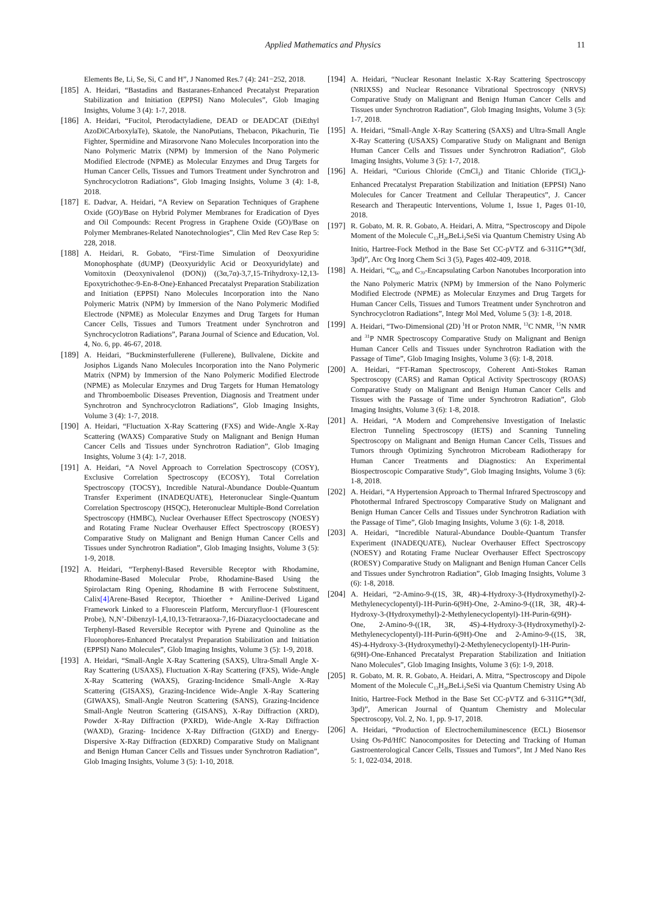Applied Mathematics and Physics
11
Elements Be, Li, Se, Si, C and H”, J Nanomed Res.7 (4): 241−252, 2018.
[185] A. Heidari, “Bastadins and Bastaranes-Enhanced Precatalyst Preparation Stabilization and Initiation (EPPSI) Nano Molecules”, Glob Imaging Insights, Volume 3 (4): 1-7, 2018.
[186] A. Heidari, “Fucitol, Pterodactyladiene, DEAD or DEADCAT (DiEthyl AzoDiCArboxylaTe), Skatole, the NanoPutians, Thebacon, Pikachurin, Tie Fighter, Spermidine and Mirasorvone Nano Molecules Incorporation into the Nano Polymeric Matrix (NPM) by Immersion of the Nano Polymeric Modified Electrode (NPME) as Molecular Enzymes and Drug Targets for Human Cancer Cells, Tissues and Tumors Treatment under Synchrotron and Synchrocyclotron Radiations”, Glob Imaging Insights, Volume 3 (4): 1-8, 2018.
[187] E. Dadvar, A. Heidari, “A Review on Separation Techniques of Graphene Oxide (GO)/Base on Hybrid Polymer Membranes for Eradication of Dyes and Oil Compounds: Recent Progress in Graphene Oxide (GO)/Base on Polymer Membranes-Related Nanotechnologies”, Clin Med Rev Case Rep 5: 228, 2018.
[188] A. Heidari, R. Gobato, “First-Time Simulation of Deoxyuridine Monophosphate (dUMP) (Deoxyuridylic Acid or Deoxyuridylate) and Vomitoxin (Deoxynivalenol (DON)) ((3α,7α)-3,7,15-Trihydroxy-12,13-Epoxytrichothec-9-En-8-One)-Enhanced Precatalyst Preparation Stabilization and Initiation (EPPSI) Nano Molecules Incorporation into the Nano Polymeric Matrix (NPM) by Immersion of the Nano Polymeric Modified Electrode (NPME) as Molecular Enzymes and Drug Targets for Human Cancer Cells, Tissues and Tumors Treatment under Synchrotron and Synchrocyclotron Radiations”, Parana Journal of Science and Education, Vol. 4, No. 6, pp. 46-67, 2018.
[189] A. Heidari, “Buckminsterfullerene (Fullerene), Bullvalene, Dickite and Josiphos Ligands Nano Molecules Incorporation into the Nano Polymeric Matrix (NPM) by Immersion of the Nano Polymeric Modified Electrode (NPME) as Molecular Enzymes and Drug Targets for Human Hematology and Thromboembolic Diseases Prevention, Diagnosis and Treatment under Synchrotron and Synchrocyclotron Radiations”, Glob Imaging Insights, Volume 3 (4): 1-7, 2018.
[190] A. Heidari, “Fluctuation X-Ray Scattering (FXS) and Wide-Angle X-Ray Scattering (WAXS) Comparative Study on Malignant and Benign Human Cancer Cells and Tissues under Synchrotron Radiation”, Glob Imaging Insights, Volume 3 (4): 1-7, 2018.
[191] A. Heidari, “A Novel Approach to Correlation Spectroscopy (COSY), Exclusive Correlation Spectroscopy (ECOSY), Total Correlation Spectroscopy (TOCSY), Incredible Natural-Abundance Double-Quantum Transfer Experiment (INADEQUATE), Heteronuclear Single-Quantum Correlation Spectroscopy (HSQC), Heteronuclear Multiple-Bond Correlation Spectroscopy (HMBC), Nuclear Overhauser Effect Spectroscopy (NOESY) and Rotating Frame Nuclear Overhauser Effect Spectroscopy (ROESY) Comparative Study on Malignant and Benign Human Cancer Cells and Tissues under Synchrotron Radiation”, Glob Imaging Insights, Volume 3 (5): 1-9, 2018.
[192] A. Heidari, “Terphenyl-Based Reversible Receptor with Rhodamine, Rhodamine-Based Molecular Probe, Rhodamine-Based Using the Spirolactam Ring Opening, Rhodamine B with Ferrocene Substituent, Calix[4] Arene-Based Receptor, Thioether + Aniline-Derived Ligand Framework Linked to a Fluorescein Platform, Mercuryfluor-1 (Flourescent Probe), N,N’-Dibenzyl-1,4,10,13-Tetraraoxa-7,16-Diazacyclooctadecane and Terphenyl-Based Reversible Receptor with Pyrene and Quinoline as the Fluorophores-Enhanced Precatalyst Preparation Stabilization and Initiation (EPPSI) Nano Molecules”, Glob Imaging Insights, Volume 3 (5): 1-9, 2018.
[193] A. Heidari, “Small-Angle X-Ray Scattering (SAXS), Ultra-Small Angle X-Ray Scattering (USAXS), Fluctuation X-Ray Scattering (FXS), Wide-Angle X-Ray Scattering (WAXS), Grazing-Incidence Small-Angle X-Ray Scattering (GISAXS), Grazing-Incidence Wide-Angle X-Ray Scattering (GIWAXS), Small-Angle Neutron Scattering (SANS), Grazing-Incidence Small-Angle Neutron Scattering (GISANS), X-Ray Diffraction (XRD), Powder X-Ray Diffraction (PXRD), Wide-Angle X-Ray Diffraction (WAXD), Grazing- Incidence X-Ray Diffraction (GIXD) and Energy-Dispersive X-Ray Diffraction (EDXRD) Comparative Study on Malignant and Benign Human Cancer Cells and Tissues under Synchrotron Radiation”, Glob Imaging Insights, Volume 3 (5): 1-10, 2018.
[194] A. Heidari, “Nuclear Resonant Inelastic X-Ray Scattering Spectroscopy (NRIXSS) and Nuclear Resonance Vibrational Spectroscopy (NRVS) Comparative Study on Malignant and Benign Human Cancer Cells and Tissues under Synchrotron Radiation”, Glob Imaging Insights, Volume 3 (5): 1-7, 2018.
[195] A. Heidari, “Small-Angle X-Ray Scattering (SAXS) and Ultra-Small Angle X-Ray Scattering (USAXS) Comparative Study on Malignant and Benign Human Cancer Cells and Tissues under Synchrotron Radiation”, Glob Imaging Insights, Volume 3 (5): 1-7, 2018.
[196] A. Heidari, “Curious Chloride (CmCl<sub>3</sub>) and Titanic Chloride (TiCl<sub>4</sub>)-Enhanced Precatalyst Preparation Stabilization and Initiation (EPPSI) Nano Molecules for Cancer Treatment and Cellular Therapeutics”, J. Cancer Research and Therapeutic Interventions, Volume 1, Issue 1, Pages 01-10, 2018.
[197] R. Gobato, M. R. R. Gobato, A. Heidari, A. Mitra, “Spectroscopy and Dipole Moment of the Molecule C<sub>13</sub>H<sub>20</sub>BeLi<sub>2</sub>SeSi via Quantum Chemistry Using Ab Initio, Hartree-Fock Method in the Base Set CC-pVTZ and 6-311G**(3df, 3pd)”, Arc Org Inorg Chem Sci 3 (5), Pages 402-409, 2018.
[198] A. Heidari, “C<sub>60</sub> and C<sub>70</sub>-Encapsulating Carbon Nanotubes Incorporation into the Nano Polymeric Matrix (NPM) by Immersion of the Nano Polymeric Modified Electrode (NPME) as Molecular Enzymes and Drug Targets for Human Cancer Cells, Tissues and Tumors Treatment under Synchrotron and Synchrocyclotron Radiations”, Integr Mol Med, Volume 5 (3): 1-8, 2018.
[199] A. Heidari, “Two-Dimensional (2D) <sup>1</sup>H or Proton NMR, <sup>13</sup>C NMR, <sup>15</sup>N NMR and <sup>31</sup>P NMR Spectroscopy Comparative Study on Malignant and Benign Human Cancer Cells and Tissues under Synchrotron Radiation with the Passage of Time”, Glob Imaging Insights, Volume 3 (6): 1-8, 2018.
[200] A. Heidari, “FT-Raman Spectroscopy, Coherent Anti-Stokes Raman Spectroscopy (CARS) and Raman Optical Activity Spectroscopy (ROAS) Comparative Study on Malignant and Benign Human Cancer Cells and Tissues with the Passage of Time under Synchrotron Radiation”, Glob Imaging Insights, Volume 3 (6): 1-8, 2018.
[201] A. Heidari, “A Modern and Comprehensive Investigation of Inelastic Electron Tunneling Spectroscopy (IETS) and Scanning Tunneling Spectroscopy on Malignant and Benign Human Cancer Cells, Tissues and Tumors through Optimizing Synchrotron Microbeam Radiotherapy for Human Cancer Treatments and Diagnostics: An Experimental Biospectroscopic Comparative Study”, Glob Imaging Insights, Volume 3 (6): 1-8, 2018.
[202] A. Heidari, “A Hypertension Approach to Thermal Infrared Spectroscopy and Photothermal Infrared Spectroscopy Comparative Study on Malignant and Benign Human Cancer Cells and Tissues under Synchrotron Radiation with the Passage of Time”, Glob Imaging Insights, Volume 3 (6): 1-8, 2018.
[203] A. Heidari, “Incredible Natural-Abundance Double-Quantum Transfer Experiment (INADEQUATE), Nuclear Overhauser Effect Spectroscopy (NOESY) and Rotating Frame Nuclear Overhauser Effect Spectroscopy (ROESY) Comparative Study on Malignant and Benign Human Cancer Cells and Tissues under Synchrotron Radiation”, Glob Imaging Insights, Volume 3 (6): 1-8, 2018.
[204] A. Heidari, “2-Amino-9-((1S, 3R, 4R)-4-Hydroxy-3-(Hydroxymethyl)-2-Methylenecyclopentyl)-1H-Purin-6(9H)-One, 2-Amino-9-((1R, 3R, 4R)-4-Hydroxy-3-(Hydroxymethyl)-2-Methylenecyclopentyl)-1H-Purin-6(9H)-One, 2-Amino-9-((1R, 3R, 4S)-4-Hydroxy-3-(Hydroxymethyl)-2-Methylenecyclopentyl)-1H-Purin-6(9H)-One and 2-Amino-9-((1S, 3R, 4S)-4-Hydroxy-3-(Hydroxymethyl)-2-Methylenecyclopentyl)-1H-Purin-6(9H)-One-Enhanced Precatalyst Preparation Stabilization and Initiation Nano Molecules”, Glob Imaging Insights, Volume 3 (6): 1-9, 2018.
[205] R. Gobato, M. R. R. Gobato, A. Heidari, A. Mitra, “Spectroscopy and Dipole Moment of the Molecule C<sub>13</sub>H<sub>20</sub>BeLi<sub>2</sub>SeSi via Quantum Chemistry Using Ab Initio, Hartree-Fock Method in the Base Set CC-pVTZ and 6-311G**(3df, 3pd)”, American Journal of Quantum Chemistry and Molecular Spectroscopy, Vol. 2, No. 1, pp. 9-17, 2018.
[206] A. Heidari, “Production of Electrochemiluminescence (ECL) Biosensor Using Os-Pd/HfC Nanocomposites for Detecting and Tracking of Human Gastroenterological Cancer Cells, Tissues and Tumors”, Int J Med Nano Res 5: 1, 022-034, 2018.